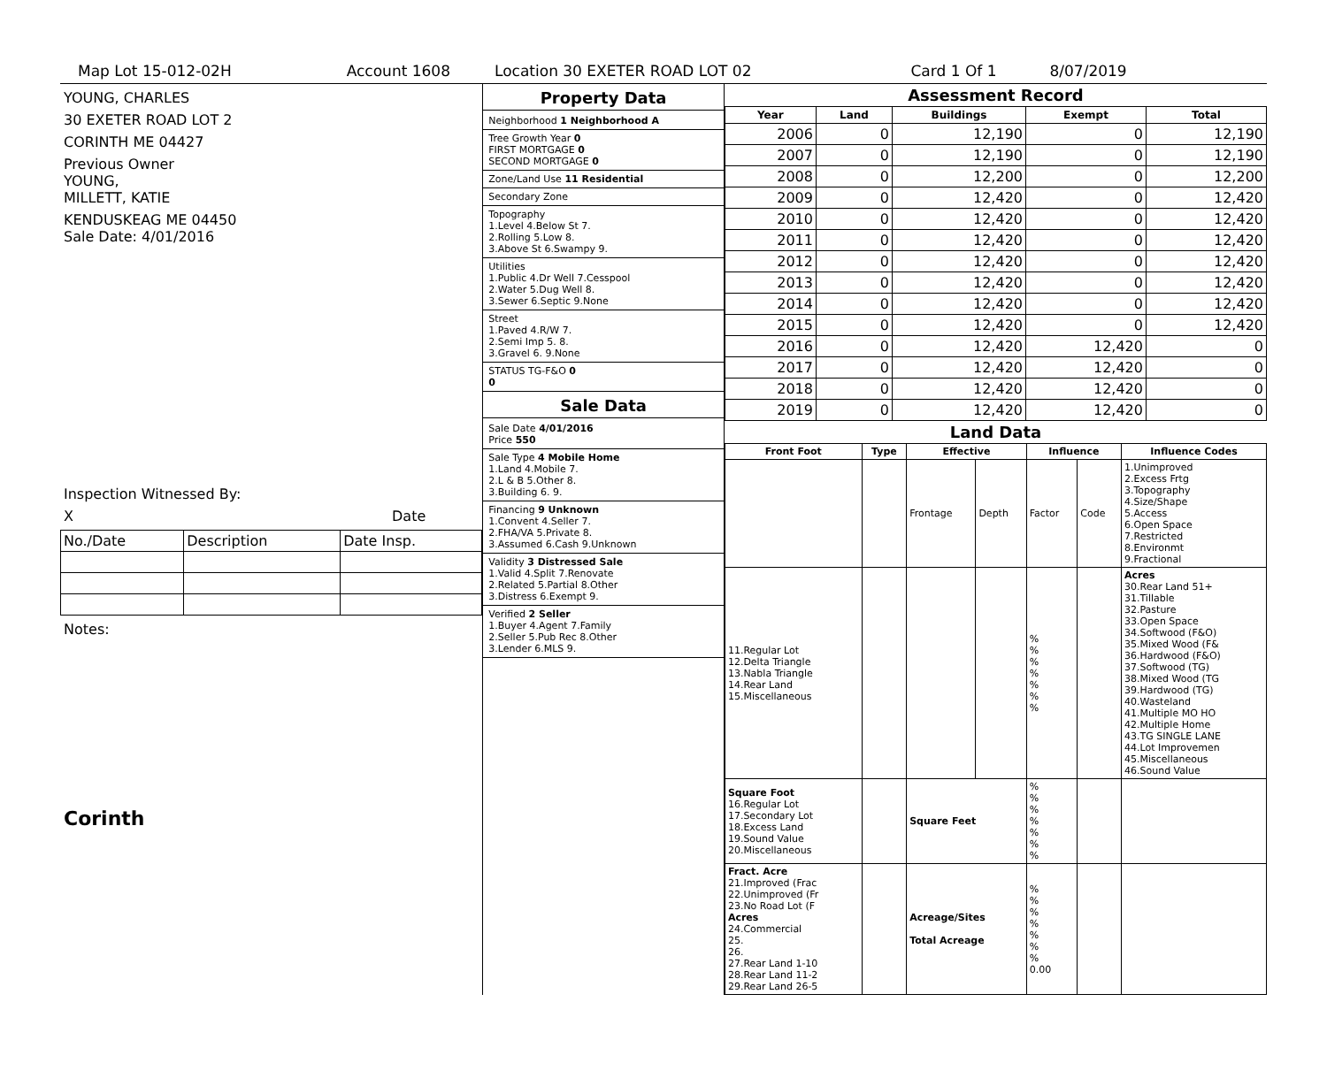Map Lot 15-012-02H Account 1608 Location 30 EXETER ROAD LOT 02 Card 1 Of 1 8/07/2019
YOUNG, CHARLES
30 EXETER ROAD LOT 2
CORINTH ME 04427
Previous Owner
YOUNG,
MILLETT, KATIE
KENDUSKEAG ME 04450
Sale Date: 4/01/2016
Inspection Witnessed By:
X Date
| No./Date | Description | Date Insp. |
Notes:
Corinth
Property Data
Neighborhood 1 Neighborhood A
Tree Growth Year 0
FIRST MORTGAGE 0
SECOND MORTGAGE 0
Zone/Land Use 11 Residential
Secondary Zone
Topography
1.Level 4.Below St 7.
2.Rolling 5.Low 8.
3.Above St 6.Swampy 9.
Utilities
1.Public 4.Dr Well 7.Cesspool
2.Water 5.Dug Well 8.
3.Sewer 6.Septic 9.None
Street
1.Paved 4.R/W 7.
2.Semi Imp 5. 8.
3.Gravel 6. 9.None
STATUS TG-F&O 0
0
Sale Data
Sale Date 4/01/2016
Price 550
Sale Type 4 Mobile Home
1.Land 4.Mobile 7.
2.L & B 5.Other 8.
3.Building 6. 9.
Financing 9 Unknown
1.Convent 4.Seller 7.
2.FHA/VA 5.Private 8.
3.Assumed 6.Cash 9.Unknown
Validity 3 Distressed Sale
1.Valid 4.Split 7.Renovate
2.Related 5.Partial 8.Other
3.Distress 6.Exempt 9.
Verified 2 Seller
1.Buyer 4.Agent 7.Family
2.Seller 5.Pub Rec 8.Other
3.Lender 6.MLS 9.
Assessment Record
| Year | Land | Buildings | Exempt | Total |
| --- | --- | --- | --- | --- |
| 2006 | 0 | 12,190 | 0 | 12,190 |
| 2007 | 0 | 12,190 | 0 | 12,190 |
| 2008 | 0 | 12,200 | 0 | 12,200 |
| 2009 | 0 | 12,420 | 0 | 12,420 |
| 2010 | 0 | 12,420 | 0 | 12,420 |
| 2011 | 0 | 12,420 | 0 | 12,420 |
| 2012 | 0 | 12,420 | 0 | 12,420 |
| 2013 | 0 | 12,420 | 0 | 12,420 |
| 2014 | 0 | 12,420 | 0 | 12,420 |
| 2015 | 0 | 12,420 | 0 | 12,420 |
| 2016 | 0 | 12,420 | 12,420 | 0 |
| 2017 | 0 | 12,420 | 12,420 | 0 |
| 2018 | 0 | 12,420 | 12,420 | 0 |
| 2019 | 0 | 12,420 | 12,420 | 0 |
Land Data
| Front Foot | Type | Effective | | Influence | | Influence Codes |
| --- | --- | --- | --- | --- | --- | --- |
| | | Frontage | Depth | Factor | Code | 1.Unimproved 2.Excess Frtg 3.Topography 4.Size/Shape 5.Access 6.Open Space 7.Restricted 8.Environmt 9.Fractional |
| 11.Regular Lot 12.Delta Triangle 13.Nabla Triangle 14.Rear Land 15.Miscellaneous | | | | % % % % % % % | | Acres 30.Rear Land 51+ 31.Tillable 32.Pasture 33.Open Space 34.Softwood (F&O) 35.Mixed Wood (F& 36.Hardwood (F&O) 37.Softwood (TG) 38.Mixed Wood (TG 39.Hardwood (TG) 40.Wasteland 41.Multiple MO HO 42.Multiple Home 43.TG SINGLE LANE 44.Lot Improvemen 45.Miscellaneous 46.Sound Value |
| Square Foot 16.Regular Lot 17.Secondary Lot 18.Excess Land 19.Sound Value 20.Miscellaneous | | Square Feet | | % % % % % % % | | |
| Fract. Acre 21.Improved (Frac 22.Unimproved (Fr 23.No Road Lot (F Acres 24.Commercial 25. 26. 27.Rear Land 1-10 28.Rear Land 11-2 29.Rear Land 26-5 | | Acreage/Sites Total Acreage | | % % % % % % % 0.00 | | |